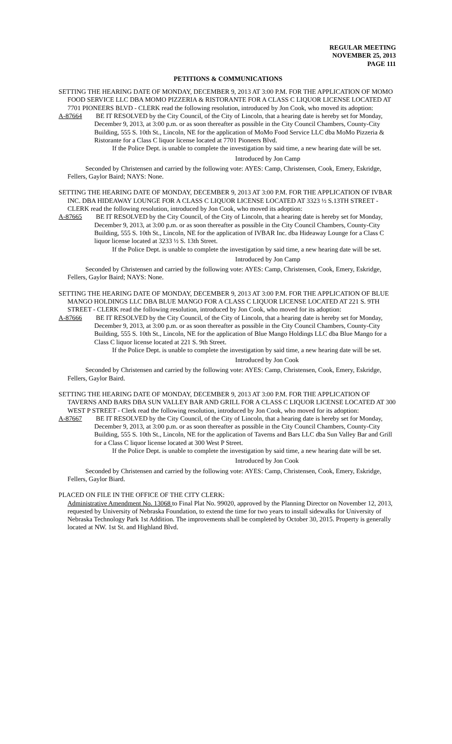REGULAR MEETING
NOVEMBER 25, 2013
PAGE 111
PETITIONS & COMMUNICATIONS
SETTING THE HEARING DATE OF MONDAY, DECEMBER 9, 2013 AT 3:00 P.M. FOR THE APPLICATION OF MOMO FOOD SERVICE LLC DBA MOMO PIZZERIA & RISTORANTE FOR A CLASS C LIQUOR LICENSE LOCATED AT 7701 PIONEERS BLVD - CLERK read the following resolution, introduced by Jon Cook, who moved its adoption:
A-87664 BE IT RESOLVED by the City Council, of the City of Lincoln, that a hearing date is hereby set for Monday, December 9, 2013, at 3:00 p.m. or as soon thereafter as possible in the City Council Chambers, County-City Building, 555 S. 10th St., Lincoln, NE for the application of MoMo Food Service LLC dba MoMo Pizzeria & Ristorante for a Class C liquor license located at 7701 Pioneers Blvd.
If the Police Dept. is unable to complete the investigation by said time, a new hearing date will be set.
Introduced by Jon Camp
Seconded by Christensen and carried by the following vote: AYES: Camp, Christensen, Cook, Emery, Eskridge, Fellers, Gaylor Baird; NAYS: None.
SETTING THE HEARING DATE OF MONDAY, DECEMBER 9, 2013 AT 3:00 P.M. FOR THE APPLICATION OF IVBAR INC. DBA HIDEAWAY LOUNGE FOR A CLASS C LIQUOR LICENSE LOCATED AT 3323 ½ S.13TH STREET - CLERK read the following resolution, introduced by Jon Cook, who moved its adoption:
A-87665 BE IT RESOLVED by the City Council, of the City of Lincoln, that a hearing date is hereby set for Monday, December 9, 2013, at 3:00 p.m. or as soon thereafter as possible in the City Council Chambers, County-City Building, 555 S. 10th St., Lincoln, NE for the application of IVBAR Inc. dba Hideaway Lounge for a Class C liquor license located at 3233 ½ S. 13th Street.
If the Police Dept. is unable to complete the investigation by said time, a new hearing date will be set.
Introduced by Jon Camp
Seconded by Christensen and carried by the following vote: AYES: Camp, Christensen, Cook, Emery, Eskridge, Fellers, Gaylor Baird; NAYS: None.
SETTING THE HEARING DATE OF MONDAY, DECEMBER 9, 2013 AT 3:00 P.M. FOR THE APPLICATION OF BLUE MANGO HOLDINGS LLC DBA BLUE MANGO FOR A CLASS C LIQUOR LICENSE LOCATED AT 221 S. 9TH STREET - CLERK read the following resolution, introduced by Jon Cook, who moved for its adoption:
A-87666 BE IT RESOLVED by the City Council, of the City of Lincoln, that a hearing date is hereby set for Monday, December 9, 2013, at 3:00 p.m. or as soon thereafter as possible in the City Council Chambers, County-City Building, 555 S. 10th St., Lincoln, NE for the application of Blue Mango Holdings LLC dba Blue Mango for a Class C liquor license located at 221 S. 9th Street.
If the Police Dept. is unable to complete the investigation by said time, a new hearing date will be set.
Introduced by Jon Cook
Seconded by Christensen and carried by the following vote: AYES: Camp, Christensen, Cook, Emery, Eskridge, Fellers, Gaylor Baird.
SETTING THE HEARING DATE OF MONDAY, DECEMBER 9, 2013 AT 3:00 P.M. FOR THE APPLICATION OF TAVERNS AND BARS DBA SUN VALLEY BAR AND GRILL FOR A CLASS C LIQUOR LICENSE LOCATED AT 300 WEST P STREET - Clerk read the following resolution, introduced by Jon Cook, who moved for its adoption:
A-87667 BE IT RESOLVED by the City Council, of the City of Lincoln, that a hearing date is hereby set for Monday, December 9, 2013, at 3:00 p.m. or as soon thereafter as possible in the City Council Chambers, County-City Building, 555 S. 10th St., Lincoln, NE for the application of Taverns and Bars LLC dba Sun Valley Bar and Grill for a Class C liquor license located at 300 West P Street.
If the Police Dept. is unable to complete the investigation by said time, a new hearing date will be set.
Introduced by Jon Cook
Seconded by Christensen and carried by the following vote: AYES: Camp, Christensen, Cook, Emery, Eskridge, Fellers, Gaylor Biard.
PLACED ON FILE IN THE OFFICE OF THE CITY CLERK:
Administrative Amendment No. 13068 to Final Plat No. 99020, approved by the Planning Director on November 12, 2013, requested by University of Nebraska Foundation, to extend the time for two years to install sidewalks for University of Nebraska Technology Park 1st Addition. The improvements shall be completed by October 30, 2015. Property is generally located at NW. 1st St. and Highland Blvd.